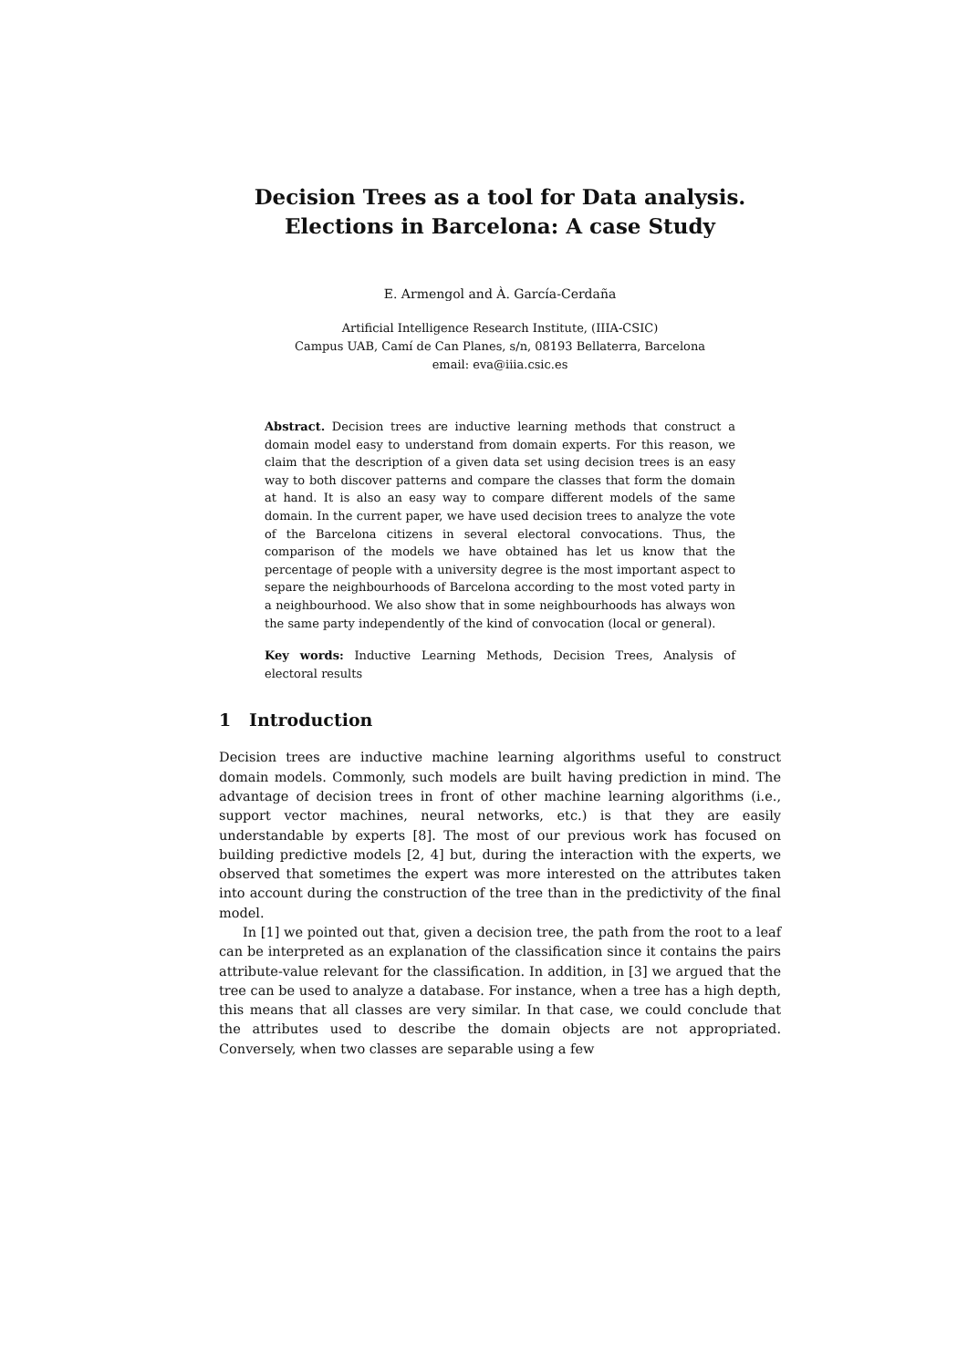Decision Trees as a tool for Data analysis.
Elections in Barcelona: A case Study
E. Armengol and À. García-Cerdaña
Artificial Intelligence Research Institute, (IIIA-CSIC)
Campus UAB, Camí de Can Planes, s/n, 08193 Bellaterra, Barcelona
email: eva@iiia.csic.es
Abstract. Decision trees are inductive learning methods that construct a domain model easy to understand from domain experts. For this reason, we claim that the description of a given data set using decision trees is an easy way to both discover patterns and compare the classes that form the domain at hand. It is also an easy way to compare different models of the same domain. In the current paper, we have used decision trees to analyze the vote of the Barcelona citizens in several electoral convocations. Thus, the comparison of the models we have obtained has let us know that the percentage of people with a university degree is the most important aspect to separe the neighbourhoods of Barcelona according to the most voted party in a neighbourhood. We also show that in some neighbourhoods has always won the same party independently of the kind of convocation (local or general).
Key words: Inductive Learning Methods, Decision Trees, Analysis of electoral results
1 Introduction
Decision trees are inductive machine learning algorithms useful to construct domain models. Commonly, such models are built having prediction in mind. The advantage of decision trees in front of other machine learning algorithms (i.e., support vector machines, neural networks, etc.) is that they are easily understandable by experts [8]. The most of our previous work has focused on building predictive models [2, 4] but, during the interaction with the experts, we observed that sometimes the expert was more interested on the attributes taken into account during the construction of the tree than in the predictivity of the final model.
In [1] we pointed out that, given a decision tree, the path from the root to a leaf can be interpreted as an explanation of the classification since it contains the pairs attribute-value relevant for the classification. In addition, in [3] we argued that the tree can be used to analyze a database. For instance, when a tree has a high depth, this means that all classes are very similar. In that case, we could conclude that the attributes used to describe the domain objects are not appropriated. Conversely, when two classes are separable using a few